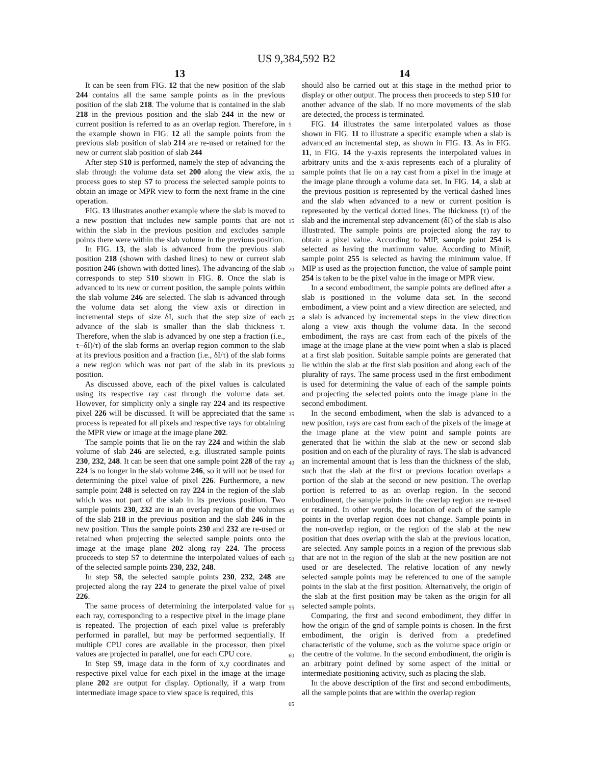US 9,384,592 B2
13 14
It can be seen from FIG. 12 that the new position of the slab 244 contains all the same sample points as in the previous position of the slab 218. The volume that is contained in the slab 218 in the previous position and the slab 244 in the new or current position is referred to as an overlap region. Therefore, in the example shown in FIG. 12 all the sample points from the previous slab position of slab 214 are re-used or retained for the new or current slab position of slab 244
After step S10 is performed, namely the step of advancing the slab through the volume data set 200 along the view axis, the process goes to step S7 to process the selected sample points to obtain an image or MPR view to form the next frame in the cine operation.
FIG. 13 illustrates another example where the slab is moved to a new position that includes new sample points that are not within the slab in the previous position and excludes sample points there were within the slab volume in the previous position.
In FIG. 13, the slab is advanced from the previous slab position 218 (shown with dashed lines) to new or current slab position 246 (shown with dotted lines). The advancing of the slab corresponds to step S10 shown in FIG. 8. Once the slab is advanced to its new or current position, the sample points within the slab volume 246 are selected. The slab is advanced through the volume data set along the view axis or direction in incremental steps of size δI, such that the step size of each advance of the slab is smaller than the slab thickness τ. Therefore, when the slab is advanced by one step a fraction (i.e., τ−δI)/τ) of the slab forms an overlap region common to the slab at its previous position and a fraction (i.e., δI/τ) of the slab forms a new region which was not part of the slab in its previous position.
As discussed above, each of the pixel values is calculated using its respective ray cast through the volume data set. However, for simplicity only a single ray 224 and its respective pixel 226 will be discussed. It will be appreciated that the same process is repeated for all pixels and respective rays for obtaining the MPR view or image at the image plane 202.
The sample points that lie on the ray 224 and within the slab volume of slab 246 are selected, e.g. illustrated sample points 230, 232, 248. It can be seen that one sample point 228 of the ray 224 is no longer in the slab volume 246, so it will not be used for determining the pixel value of pixel 226. Furthermore, a new sample point 248 is selected on ray 224 in the region of the slab which was not part of the slab in its previous position. Two sample points 230, 232 are in an overlap region of the volumes of the slab 218 in the previous position and the slab 246 in the new position. Thus the sample points 230 and 232 are re-used or retained when projecting the selected sample points onto the image at the image plane 202 along ray 224. The process proceeds to step S7 to determine the interpolated values of each of the selected sample points 230, 232, 248.
In step S8, the selected sample points 230, 232, 248 are projected along the ray 224 to generate the pixel value of pixel 226.
The same process of determining the interpolated value for each ray, corresponding to a respective pixel in the image plane is repeated. The projection of each pixel value is preferably performed in parallel, but may be performed sequentially. If multiple CPU cores are available in the processor, then pixel values are projected in parallel, one for each CPU core.
In Step S9, image data in the form of x,y coordinates and respective pixel value for each pixel in the image at the image plane 202 are output for display. Optionally, if a warp from intermediate image space to view space is required, this
5
10
15
20
25
30
35
40
45
50
55
60
65
should also be carried out at this stage in the method prior to display or other output. The process then proceeds to step S10 for another advance of the slab. If no more movements of the slab are detected, the process is terminated.
FIG. 14 illustrates the same interpolated values as those shown in FIG. 11 to illustrate a specific example when a slab is advanced an incremental step, as shown in FIG. 13. As in FIG. 11, in FIG. 14 the y-axis represents the interpolated values in arbitrary units and the x-axis represents each of a plurality of sample points that lie on a ray cast from a pixel in the image at the image plane through a volume data set. In FIG. 14, a slab at the previous position is represented by the vertical dashed lines and the slab when advanced to a new or current position is represented by the vertical dotted lines. The thickness (τ) of the slab and the incremental step advancement (δI) of the slab is also illustrated. The sample points are projected along the ray to obtain a pixel value. According to MIP, sample point 254 is selected as having the maximum value. According to MiniP, sample point 255 is selected as having the minimum value. If MIP is used as the projection function, the value of sample point 254 is taken to be the pixel value in the image or MPR view.
In a second embodiment, the sample points are defined after a slab is positioned in the volume data set. In the second embodiment, a view point and a view direction are selected, and a slab is advanced by incremental steps in the view direction along a view axis though the volume data. In the second embodiment, the rays are cast from each of the pixels of the image at the image plane at the view point when a slab is placed at a first slab position. Suitable sample points are generated that lie within the slab at the first slab position and along each of the plurality of rays. The same process used in the first embodiment is used for determining the value of each of the sample points and projecting the selected points onto the image plane in the second embodiment.
In the second embodiment, when the slab is advanced to a new position, rays are cast from each of the pixels of the image at the image plane at the view point and sample points are generated that lie within the slab at the new or second slab position and on each of the plurality of rays. The slab is advanced an incremental amount that is less than the thickness of the slab, such that the slab at the first or previous location overlaps a portion of the slab at the second or new position. The overlap portion is referred to as an overlap region. In the second embodiment, the sample points in the overlap region are re-used or retained. In other words, the location of each of the sample points in the overlap region does not change. Sample points in the non-overlap region, or the region of the slab at the new position that does overlap with the slab at the previous location, are selected. Any sample points in a region of the previous slab that are not in the region of the slab at the new position are not used or are deselected. The relative location of any newly selected sample points may be referenced to one of the sample points in the slab at the first position. Alternatively, the origin of the slab at the first position may be taken as the origin for all selected sample points.
Comparing, the first and second embodiment, they differ in how the origin of the grid of sample points is chosen. In the first embodiment, the origin is derived from a predefined characteristic of the volume, such as the volume space origin or the centre of the volume. In the second embodiment, the origin is an arbitrary point defined by some aspect of the initial or intermediate positioning activity, such as placing the slab.
In the above description of the first and second embodiments, all the sample points that are within the overlap region